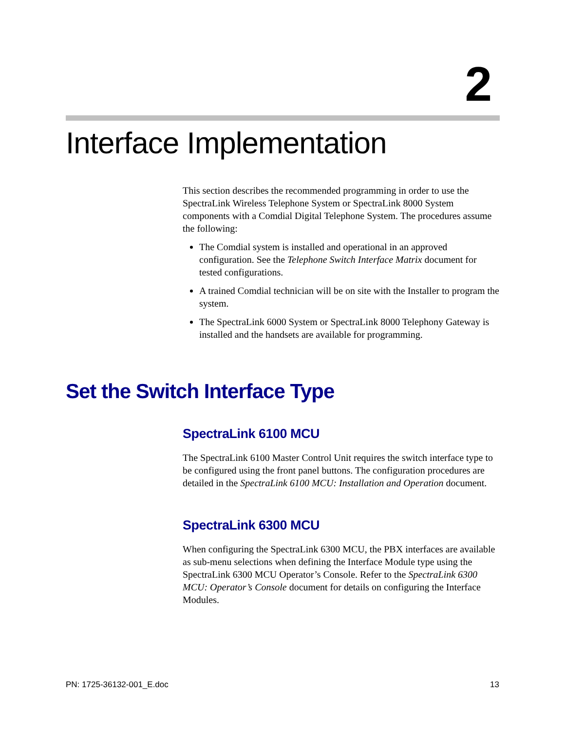2
Interface Implementation
This section describes the recommended programming in order to use the SpectraLink Wireless Telephone System or SpectraLink 8000 System components with a Comdial Digital Telephone System. The procedures assume the following:
The Comdial system is installed and operational in an approved configuration. See the Telephone Switch Interface Matrix document for tested configurations.
A trained Comdial technician will be on site with the Installer to program the system.
The SpectraLink 6000 System or SpectraLink 8000 Telephony Gateway is installed and the handsets are available for programming.
Set the Switch Interface Type
SpectraLink 6100 MCU
The SpectraLink 6100 Master Control Unit requires the switch interface type to be configured using the front panel buttons. The configuration procedures are detailed in the SpectraLink 6100 MCU: Installation and Operation document.
SpectraLink 6300 MCU
When configuring the SpectraLink 6300 MCU, the PBX interfaces are available as sub-menu selections when defining the Interface Module type using the SpectraLink 6300 MCU Operator’s Console. Refer to the SpectraLink 6300 MCU: Operator’s Console document for details on configuring the Interface Modules.
PN: 1725-36132-001_E.doc 13